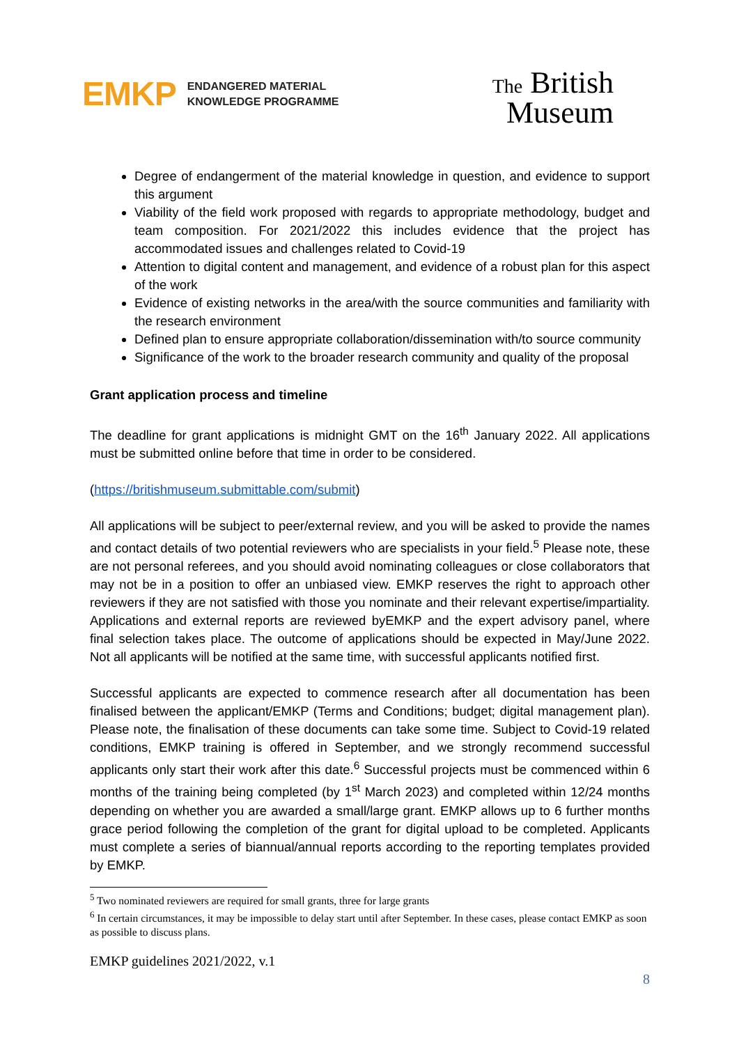EMKP
ENDANGERED MATERIAL
KNOWLEDGE PROGRAMME
The British
Museum
Degree of endangerment of the material knowledge in question, and evidence to support this argument
Viability of the field work proposed with regards to appropriate methodology, budget and team composition. For 2021/2022 this includes evidence that the project has accommodated issues and challenges related to Covid-19
Attention to digital content and management, and evidence of a robust plan for this aspect of the work
Evidence of existing networks in the area/with the source communities and familiarity with the research environment
Defined plan to ensure appropriate collaboration/dissemination with/to source community
Significance of the work to the broader research community and quality of the proposal
Grant application process and timeline
The deadline for grant applications is midnight GMT on the 16<sup>th</sup> January 2022. All applications must be submitted online before that time in order to be considered.
(https://britishmuseum.submittable.com/submit)
All applications will be subject to peer/external review, and you will be asked to provide the names and contact details of two potential reviewers who are specialists in your field.<sup>5</sup> Please note, these are not personal referees, and you should avoid nominating colleagues or close collaborators that may not be in a position to offer an unbiased view. EMKP reserves the right to approach other reviewers if they are not satisfied with those you nominate and their relevant expertise/impartiality. Applications and external reports are reviewed byEMKP and the expert advisory panel, where final selection takes place. The outcome of applications should be expected in May/June 2022. Not all applicants will be notified at the same time, with successful applicants notified first.
Successful applicants are expected to commence research after all documentation has been finalised between the applicant/EMKP (Terms and Conditions; budget; digital management plan). Please note, the finalisation of these documents can take some time. Subject to Covid-19 related conditions, EMKP training is offered in September, and we strongly recommend successful applicants only start their work after this date.<sup>6</sup> Successful projects must be commenced within 6 months of the training being completed (by 1<sup>st</sup> March 2023) and completed within 12/24 months depending on whether you are awarded a small/large grant. EMKP allows up to 6 further months grace period following the completion of the grant for digital upload to be completed. Applicants must complete a series of biannual/annual reports according to the reporting templates provided by EMKP.
<sup>5</sup> Two nominated reviewers are required for small grants, three for large grants
<sup>6</sup> In certain circumstances, it may be impossible to delay start until after September. In these cases, please contact EMKP as soon as possible to discuss plans.
EMKP guidelines 2021/2022, v.1
8